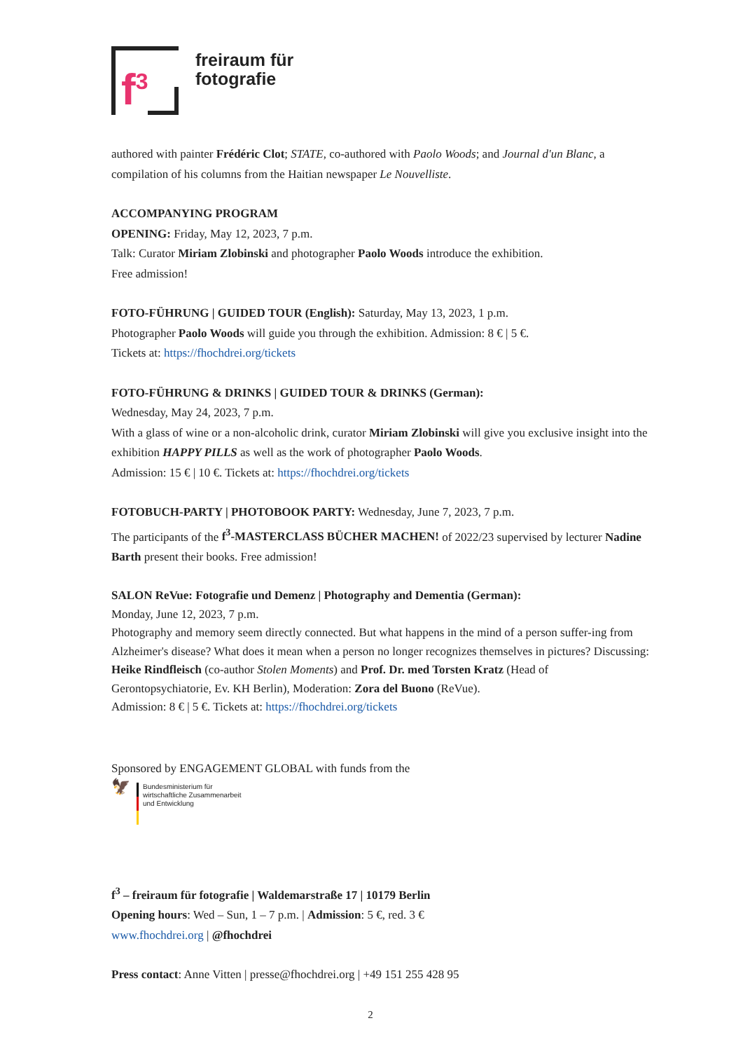f<sup>3</sup>
freiraum für
fotografie
authored with painter Frédéric Clot; STATE, co-authored with Paolo Woods; and Journal d'un Blanc, a compilation of his columns from the Haitian newspaper Le Nouvelliste.
ACCOMPANYING PROGRAM
OPENING: Friday, May 12, 2023, 7 p.m.
Talk: Curator Miriam Zlobinski and photographer Paolo Woods introduce the exhibition.
Free admission!
FOTO-FÜHRUNG | GUIDED TOUR (English): Saturday, May 13, 2023, 1 p.m.
Photographer Paolo Woods will guide you through the exhibition. Admission: 8 € | 5 €.
Tickets at: https://fhochdrei.org/tickets
FOTO-FÜHRUNG & DRINKS | GUIDED TOUR & DRINKS (German):
Wednesday, May 24, 2023, 7 p.m.
With a glass of wine or a non-alcoholic drink, curator Miriam Zlobinski will give you exclusive insight into the exhibition HAPPY PILLS as well as the work of photographer Paolo Woods.
Admission: 15 € | 10 €. Tickets at: https://fhochdrei.org/tickets
FOTOBUCH-PARTY | PHOTOBOOK PARTY: Wednesday, June 7, 2023, 7 p.m.
The participants of the f<sup>3</sup>-MASTERCLASS BÜCHER MACHEN! of 2022/23 supervised by lecturer Nadine Barth present their books. Free admission!
SALON ReVue: Fotografie und Demenz | Photography and Dementia (German):
Monday, June 12, 2023, 7 p.m.
Photography and memory seem directly connected. But what happens in the mind of a person suffer-ing from Alzheimer's disease? What does it mean when a person no longer recognizes themselves in pictures? Discussing: Heike Rindfleisch (co-author Stolen Moments) and Prof. Dr. med Torsten Kratz (Head of Gerontopsychiatorie, Ev. KH Berlin), Moderation: Zora del Buono (ReVue).
Admission: 8 € | 5 €. Tickets at: https://fhochdrei.org/tickets
Sponsored by ENGAGEMENT GLOBAL with funds from the
🦅
Bundesministerium für
wirtschaftliche Zusammenarbeit
und Entwicklung
f<sup>3</sup> – freiraum für fotografie | Waldemarstraße 17 | 10179 Berlin
Opening hours: Wed – Sun, 1 – 7 p.m. | Admission: 5 €, red. 3 €
www.fhochdrei.org | @fhochdrei
Press contact: Anne Vitten | presse@fhochdrei.org | +49 151 255 428 95
2